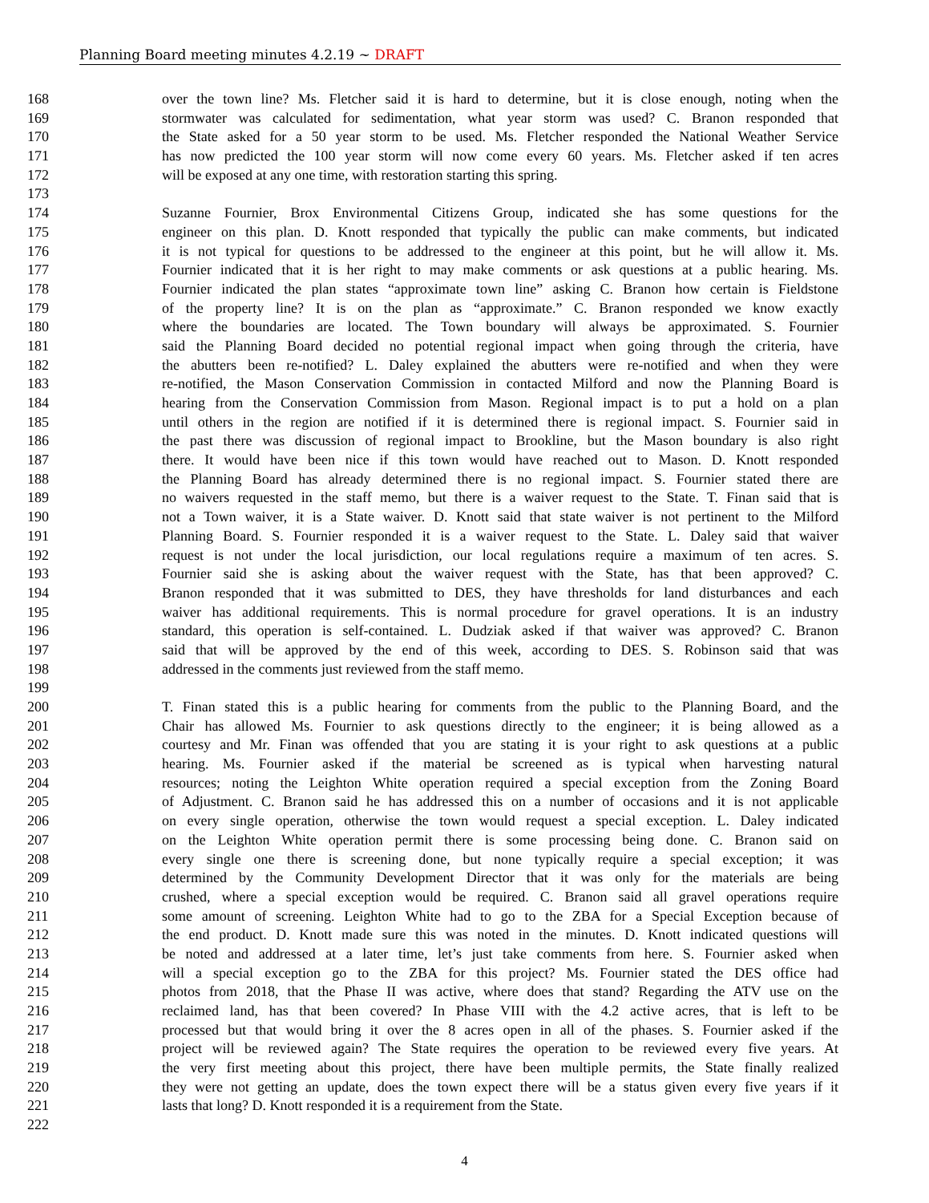Planning Board meeting minutes 4.2.19 ~ DRAFT
168 over the town line? Ms. Fletcher said it is hard to determine, but it is close enough, noting when the
169 stormwater was calculated for sedimentation, what year storm was used? C. Branon responded that
170 the State asked for a 50 year storm to be used. Ms. Fletcher responded the National Weather Service
171 has now predicted the 100 year storm will now come every 60 years. Ms. Fletcher asked if ten acres
172 will be exposed at any one time, with restoration starting this spring.
173
174 Suzanne Fournier, Brox Environmental Citizens Group, indicated she has some questions for the
175 engineer on this plan. D. Knott responded that typically the public can make comments, but indicated
176 it is not typical for questions to be addressed to the engineer at this point, but he will allow it. Ms.
177 Fournier indicated that it is her right to may make comments or ask questions at a public hearing. Ms.
178 Fournier indicated the plan states “approximate town line” asking C. Branon how certain is Fieldstone
179 of the property line? It is on the plan as “approximate.” C. Branon responded we know exactly
180 where the boundaries are located. The Town boundary will always be approximated. S. Fournier
181 said the Planning Board decided no potential regional impact when going through the criteria, have
182 the abutters been re-notified? L. Daley explained the abutters were re-notified and when they were
183 re-notified, the Mason Conservation Commission in contacted Milford and now the Planning Board is
184 hearing from the Conservation Commission from Mason. Regional impact is to put a hold on a plan
185 until others in the region are notified if it is determined there is regional impact. S. Fournier said in
186 the past there was discussion of regional impact to Brookline, but the Mason boundary is also right
187 there. It would have been nice if this town would have reached out to Mason. D. Knott responded
188 the Planning Board has already determined there is no regional impact. S. Fournier stated there are
189 no waivers requested in the staff memo, but there is a waiver request to the State. T. Finan said that is
190 not a Town waiver, it is a State waiver. D. Knott said that state waiver is not pertinent to the Milford
191 Planning Board. S. Fournier responded it is a waiver request to the State. L. Daley said that waiver
192 request is not under the local jurisdiction, our local regulations require a maximum of ten acres. S.
193 Fournier said she is asking about the waiver request with the State, has that been approved? C.
194 Branon responded that it was submitted to DES, they have thresholds for land disturbances and each
195 waiver has additional requirements. This is normal procedure for gravel operations. It is an industry
196 standard, this operation is self-contained. L. Dudziak asked if that waiver was approved? C. Branon
197 said that will be approved by the end of this week, according to DES. S. Robinson said that was
198 addressed in the comments just reviewed from the staff memo.
199
200 T. Finan stated this is a public hearing for comments from the public to the Planning Board, and the
201 Chair has allowed Ms. Fournier to ask questions directly to the engineer; it is being allowed as a
202 courtesy and Mr. Finan was offended that you are stating it is your right to ask questions at a public
203 hearing. Ms. Fournier asked if the material be screened as is typical when harvesting natural
204 resources; noting the Leighton White operation required a special exception from the Zoning Board
205 of Adjustment. C. Branon said he has addressed this on a number of occasions and it is not applicable
206 on every single operation, otherwise the town would request a special exception. L. Daley indicated
207 on the Leighton White operation permit there is some processing being done. C. Branon said on
208 every single one there is screening done, but none typically require a special exception; it was
209 determined by the Community Development Director that it was only for the materials are being
210 crushed, where a special exception would be required. C. Branon said all gravel operations require
211 some amount of screening. Leighton White had to go to the ZBA for a Special Exception because of
212 the end product. D. Knott made sure this was noted in the minutes. D. Knott indicated questions will
213 be noted and addressed at a later time, let’s just take comments from here. S. Fournier asked when
214 will a special exception go to the ZBA for this project? Ms. Fournier stated the DES office had
215 photos from 2018, that the Phase II was active, where does that stand? Regarding the ATV use on the
216 reclaimed land, has that been covered? In Phase VIII with the 4.2 active acres, that is left to be
217 processed but that would bring it over the 8 acres open in all of the phases. S. Fournier asked if the
218 project will be reviewed again? The State requires the operation to be reviewed every five years. At
219 the very first meeting about this project, there have been multiple permits, the State finally realized
220 they were not getting an update, does the town expect there will be a status given every five years if it
221 lasts that long? D. Knott responded it is a requirement from the State.
222
4